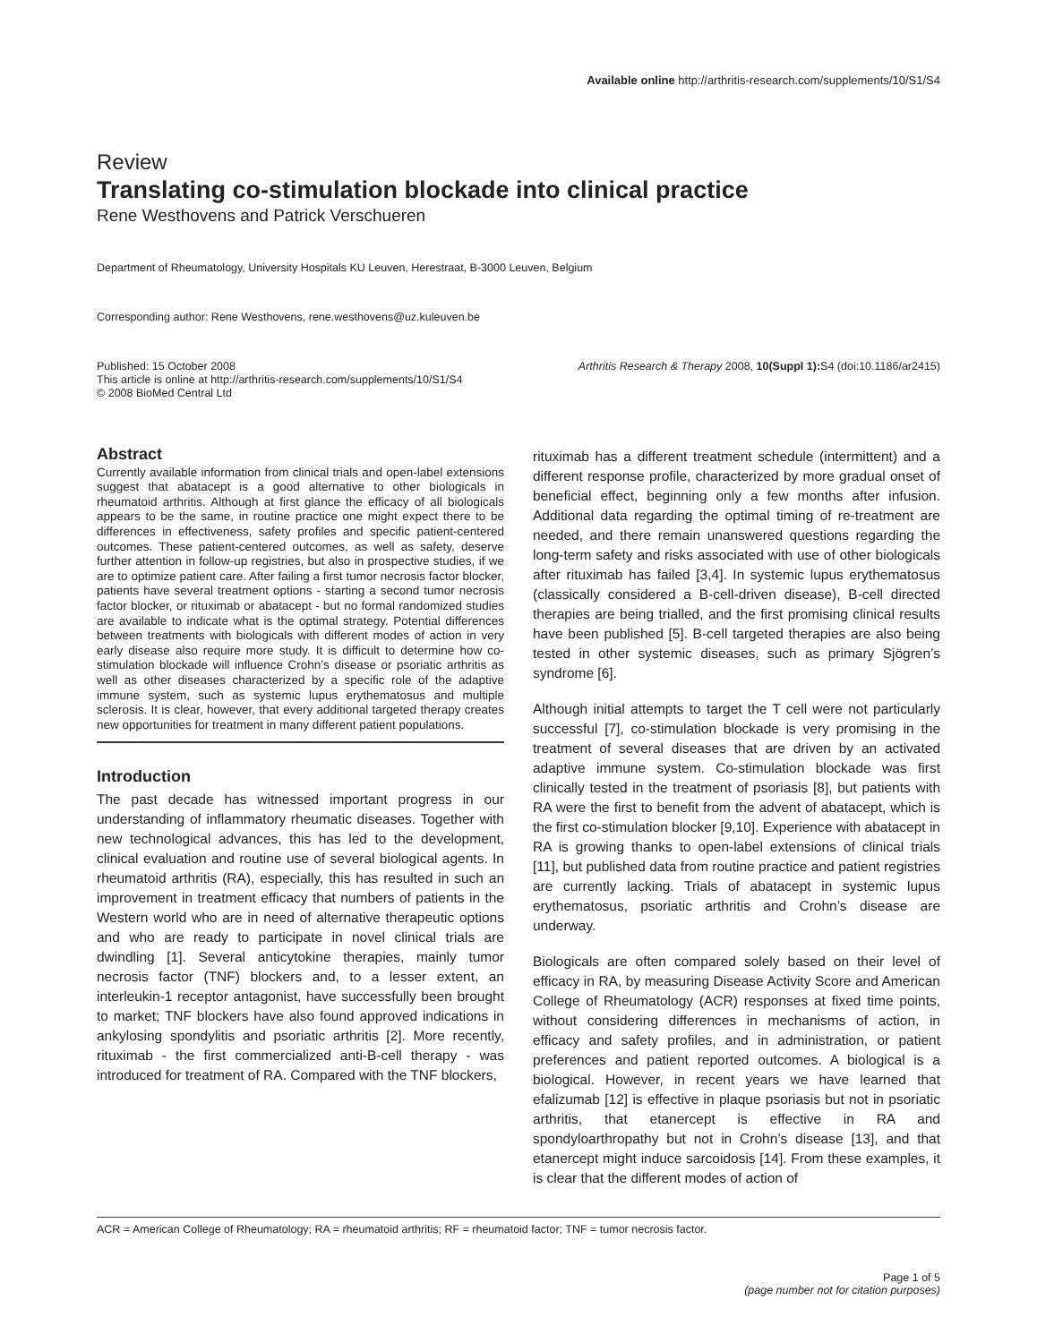Available online http://arthritis-research.com/supplements/10/S1/S4
Review
Translating co-stimulation blockade into clinical practice
Rene Westhovens and Patrick Verschueren
Department of Rheumatology, University Hospitals KU Leuven, Herestraat, B-3000 Leuven, Belgium
Corresponding author: Rene Westhovens, rene.westhovens@uz.kuleuven.be
Published: 15 October 2008
This article is online at http://arthritis-research.com/supplements/10/S1/S4
© 2008 BioMed Central Ltd
Arthritis Research & Therapy 2008, 10(Suppl 1): S4 (doi:10.1186/ar2415)
Abstract
Currently available information from clinical trials and open-label extensions suggest that abatacept is a good alternative to other biologicals in rheumatoid arthritis. Although at first glance the efficacy of all biologicals appears to be the same, in routine practice one might expect there to be differences in effectiveness, safety profiles and specific patient-centered outcomes. These patient-centered outcomes, as well as safety, deserve further attention in follow-up registries, but also in prospective studies, if we are to optimize patient care. After failing a first tumor necrosis factor blocker, patients have several treatment options - starting a second tumor necrosis factor blocker, or rituximab or abatacept - but no formal randomized studies are available to indicate what is the optimal strategy. Potential differences between treatments with biologicals with different modes of action in very early disease also require more study. It is difficult to determine how co-stimulation blockade will influence Crohn’s disease or psoriatic arthritis as well as other diseases characterized by a specific role of the adaptive immune system, such as systemic lupus erythematosus and multiple sclerosis. It is clear, however, that every additional targeted therapy creates new opportunities for treatment in many different patient populations.
Introduction
The past decade has witnessed important progress in our understanding of inflammatory rheumatic diseases. Together with new technological advances, this has led to the development, clinical evaluation and routine use of several biological agents. In rheumatoid arthritis (RA), especially, this has resulted in such an improvement in treatment efficacy that numbers of patients in the Western world who are in need of alternative therapeutic options and who are ready to participate in novel clinical trials are dwindling [1]. Several anticytokine therapies, mainly tumor necrosis factor (TNF) blockers and, to a lesser extent, an interleukin-1 receptor antagonist, have successfully been brought to market; TNF blockers have also found approved indications in ankylosing spondylitis and psoriatic arthritis [2]. More recently, rituximab - the first commercialized anti-B-cell therapy - was introduced for treatment of RA. Compared with the TNF blockers,
rituximab has a different treatment schedule (intermittent) and a different response profile, characterized by more gradual onset of beneficial effect, beginning only a few months after infusion. Additional data regarding the optimal timing of re-treatment are needed, and there remain unanswered questions regarding the long-term safety and risks associated with use of other biologicals after rituximab has failed [3,4]. In systemic lupus erythematosus (classically considered a B-cell-driven disease), B-cell directed therapies are being trialled, and the first promising clinical results have been published [5]. B-cell targeted therapies are also being tested in other systemic diseases, such as primary Sjögren’s syndrome [6].
Although initial attempts to target the T cell were not particularly successful [7], co-stimulation blockade is very promising in the treatment of several diseases that are driven by an activated adaptive immune system. Co-stimulation blockade was first clinically tested in the treatment of psoriasis [8], but patients with RA were the first to benefit from the advent of abatacept, which is the first co-stimulation blocker [9,10]. Experience with abatacept in RA is growing thanks to open-label extensions of clinical trials [11], but published data from routine practice and patient registries are currently lacking. Trials of abatacept in systemic lupus erythematosus, psoriatic arthritis and Crohn’s disease are underway.
Biologicals are often compared solely based on their level of efficacy in RA, by measuring Disease Activity Score and American College of Rheumatology (ACR) responses at fixed time points, without considering differences in mechanisms of action, in efficacy and safety profiles, and in administration, or patient preferences and patient reported outcomes. A biological is a biological. However, in recent years we have learned that efalizumab [12] is effective in plaque psoriasis but not in psoriatic arthritis, that etanercept is effective in RA and spondyloarthropathy but not in Crohn’s disease [13], and that etanercept might induce sarcoidosis [14]. From these examples, it is clear that the different modes of action of
ACR = American College of Rheumatology; RA = rheumatoid arthritis; RF = rheumatoid factor; TNF = tumor necrosis factor.
Page 1 of 5
(page number not for citation purposes)